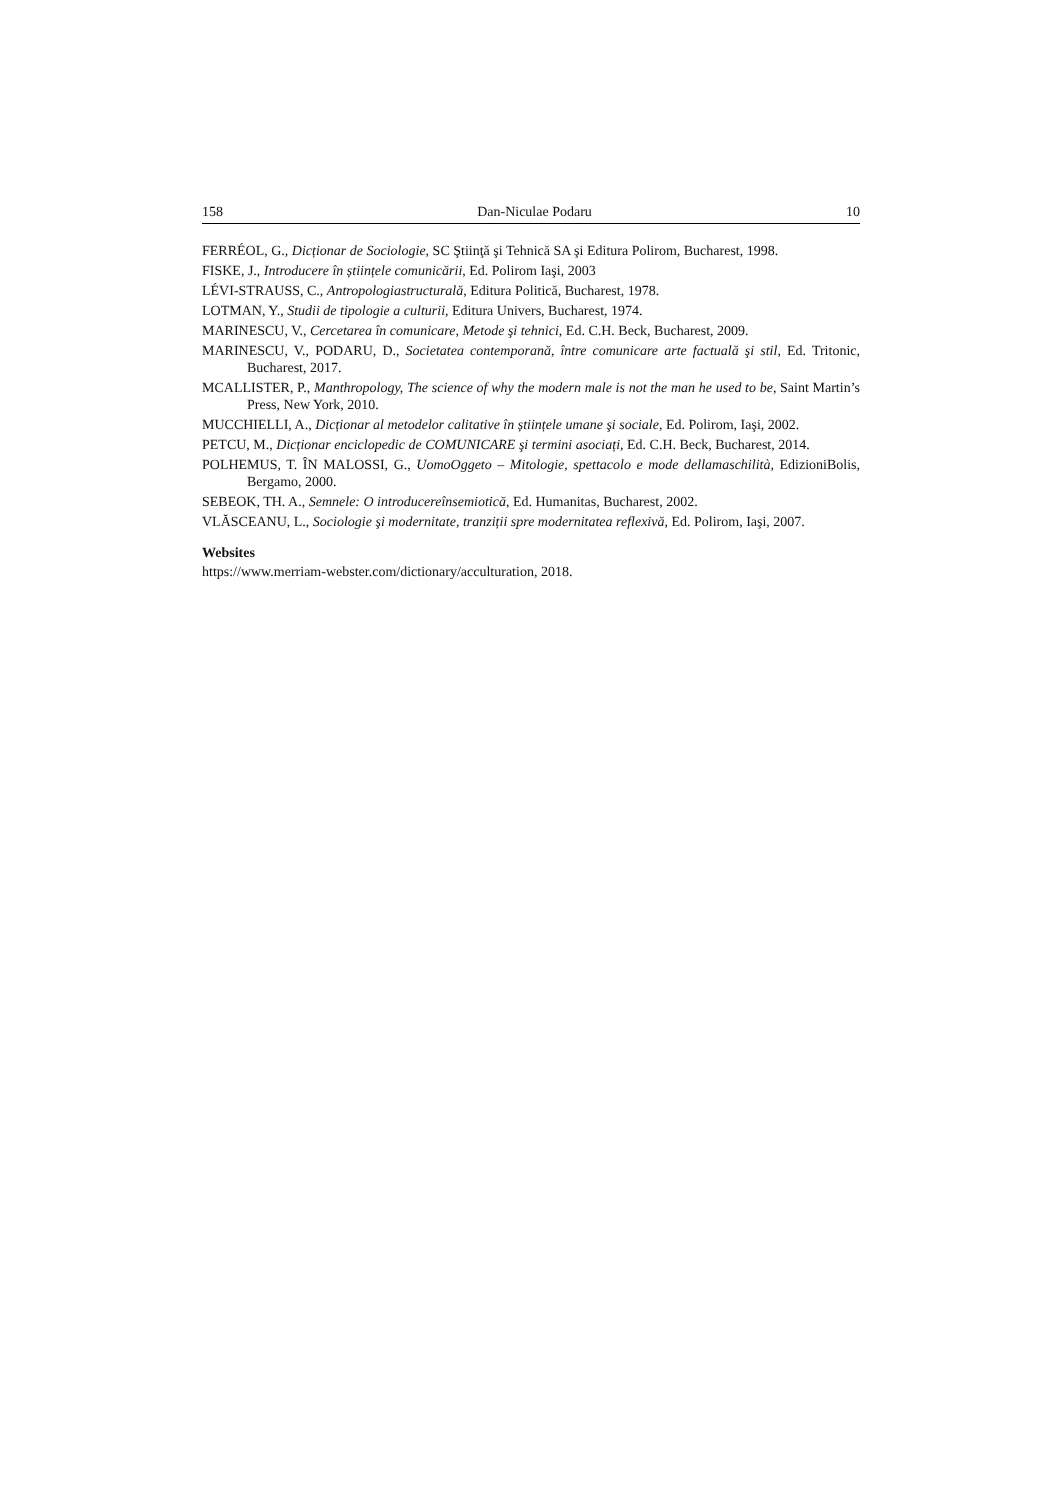158 Dan-Niculae Podaru 10
FERRÉOL, G., Dicționar de Sociologie, SC Ştiinţă şi Tehnică SA şi Editura Polirom, Bucharest, 1998.
FISKE, J., Introducere în științele comunicării, Ed. Polirom Iaşi, 2003
LÉVI-STRAUSS, C., Antropologiastructurală, Editura Politică, Bucharest, 1978.
LOTMAN, Y., Studii de tipologie a culturii, Editura Univers, Bucharest, 1974.
MARINESCU, V., Cercetarea în comunicare, Metode şi tehnici, Ed. C.H. Beck, Bucharest, 2009.
MARINESCU, V., PODARU, D., Societatea contemporană, între comunicare arte factuală şi stil, Ed. Tritonic, Bucharest, 2017.
MCALLISTER, P., Manthropology, The science of why the modern male is not the man he used to be, Saint Martin’s Press, New York, 2010.
MUCCHIELLI, A., Dicționar al metodelor calitative în științele umane şi sociale, Ed. Polirom, Iaşi, 2002.
PETCU, M., Dicționar enciclopedic de COMUNICARE şi termini asociați, Ed. C.H. Beck, Bucharest, 2014.
POLHEMUS, T. ÎN MALOSSI, G., UomoOggeto – Mitologie, spettacolo e mode dellamaschilità, EdizioniBolis, Bergamo, 2000.
SEBEOK, TH. A., Semnele: O introducereînsemiotică, Ed. Humanitas, Bucharest, 2002.
VLĂSCEANU, L., Sociologie şi modernitate, tranziții spre modernitatea reflexivă, Ed. Polirom, Iaşi, 2007.
Websites
https://www.merriam-webster.com/dictionary/acculturation, 2018.